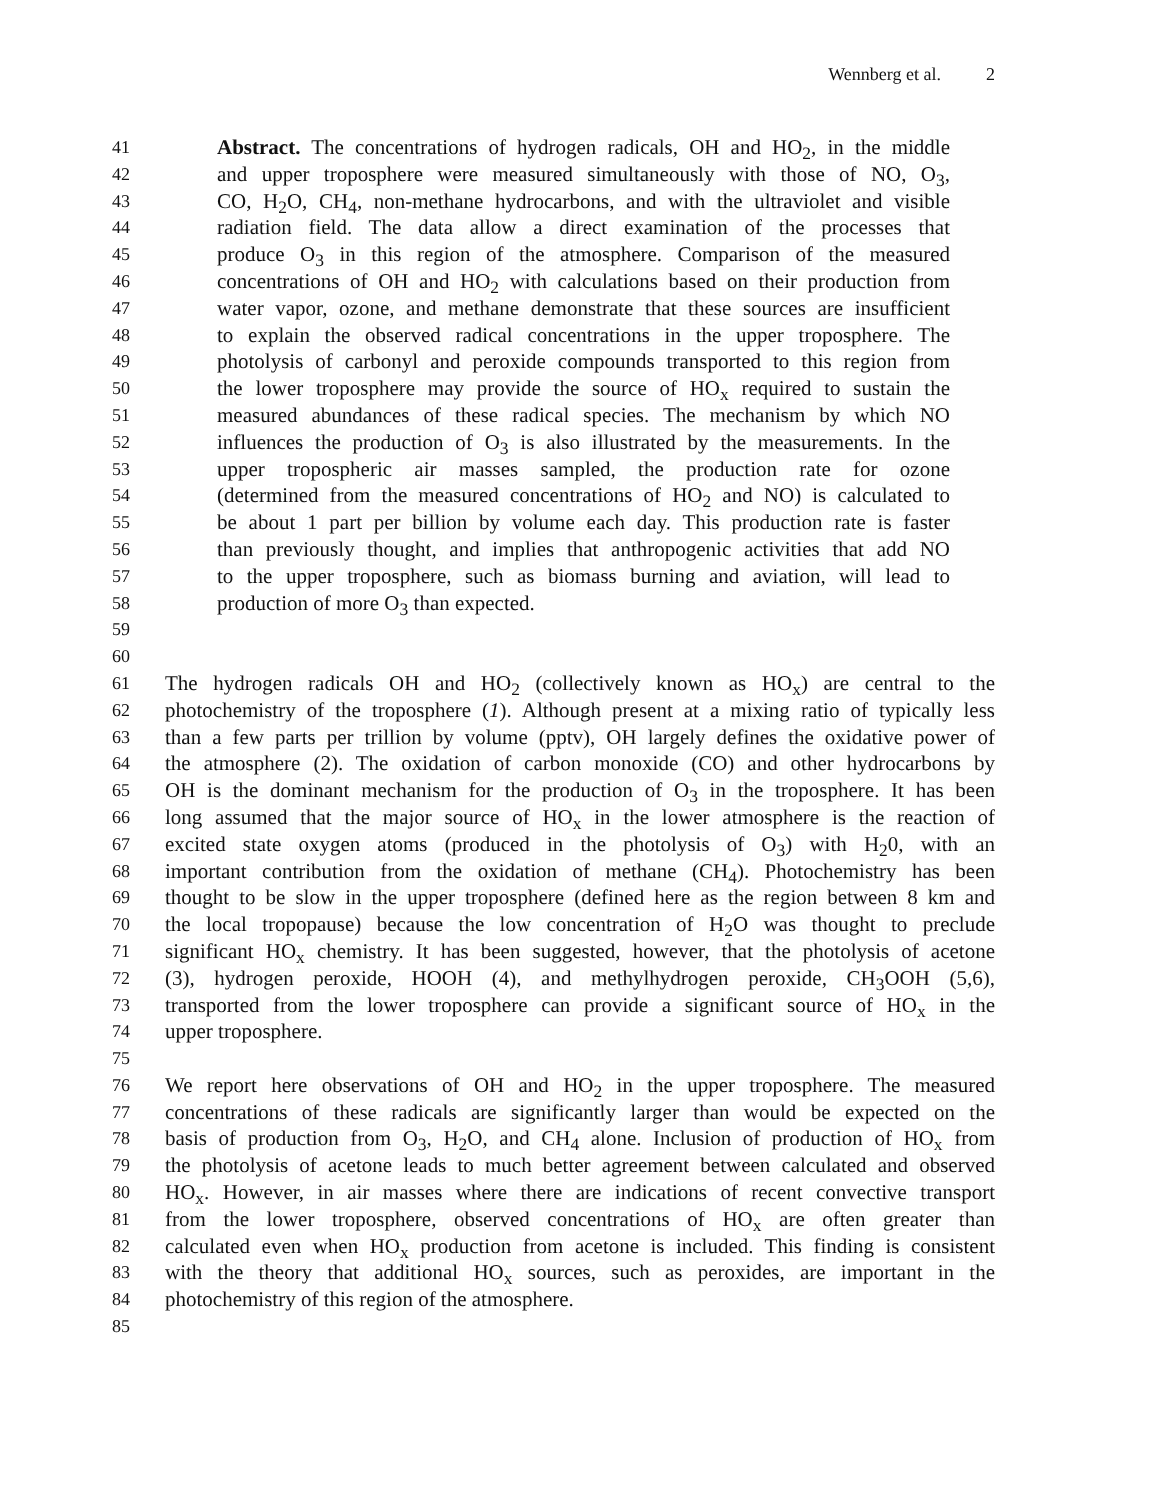Wennberg et al. 2
41
Abstract. The concentrations of hydrogen radicals, OH and HO<sub>2</sub>, in the middle
42
and upper troposphere were measured simultaneously with those of NO, O<sub>3</sub>,
43
CO, H<sub>2</sub>O, CH<sub>4</sub>, non-methane hydrocarbons, and with the ultraviolet and visible
44
radiation field. The data allow a direct examination of the processes that
45
produce O<sub>3</sub> in this region of the atmosphere. Comparison of the measured
46
concentrations of OH and HO<sub>2</sub> with calculations based on their production from
47
water vapor, ozone, and methane demonstrate that these sources are insufficient
48
to explain the observed radical concentrations in the upper troposphere. The
49
photolysis of carbonyl and peroxide compounds transported to this region from
50
the lower troposphere may provide the source of HO<sub>x</sub> required to sustain the
51
measured abundances of these radical species. The mechanism by which NO
52
influences the production of O<sub>3</sub> is also illustrated by the measurements. In the
53
upper tropospheric air masses sampled, the production rate for ozone
54
(determined from the measured concentrations of HO<sub>2</sub> and NO) is calculated to
55
be about 1 part per billion by volume each day. This production rate is faster
56
than previously thought, and implies that anthropogenic activities that add NO
57
to the upper troposphere, such as biomass burning and aviation, will lead to
58
production of more O<sub>3</sub> than expected.
59
60
61
The hydrogen radicals OH and HO<sub>2</sub> (collectively known as HO<sub>x</sub>) are central to the
62
photochemistry of the troposphere (1). Although present at a mixing ratio of typically less
63
than a few parts per trillion by volume (pptv), OH largely defines the oxidative power of
64
the atmosphere (2). The oxidation of carbon monoxide (CO) and other hydrocarbons by
65
OH is the dominant mechanism for the production of O<sub>3</sub> in the troposphere. It has been
66
long assumed that the major source of HO<sub>x</sub> in the lower atmosphere is the reaction of
67
excited state oxygen atoms (produced in the photolysis of O<sub>3</sub>) with H<sub>2</sub>0, with an
68
important contribution from the oxidation of methane (CH<sub>4</sub>). Photochemistry has been
69
thought to be slow in the upper troposphere (defined here as the region between 8 km and
70
the local tropopause) because the low concentration of H<sub>2</sub>O was thought to preclude
71
significant HO<sub>x</sub> chemistry. It has been suggested, however, that the photolysis of acetone
72
(3), hydrogen peroxide, HOOH (4), and methylhydrogen peroxide, CH<sub>3</sub>OOH (5,6),
73
transported from the lower troposphere can provide a significant source of HO<sub>x</sub> in the
74
upper troposphere.
75
76
We report here observations of OH and HO<sub>2</sub> in the upper troposphere. The measured
77
concentrations of these radicals are significantly larger than would be expected on the
78
basis of production from O<sub>3</sub>, H<sub>2</sub>O, and CH<sub>4</sub> alone. Inclusion of production of HO<sub>x</sub> from
79
the photolysis of acetone leads to much better agreement between calculated and observed
80
HO<sub>x</sub>. However, in air masses where there are indications of recent convective transport
81
from the lower troposphere, observed concentrations of HO<sub>x</sub> are often greater than
82
calculated even when HO<sub>x</sub> production from acetone is included. This finding is consistent
83
with the theory that additional HO<sub>x</sub> sources, such as peroxides, are important in the
84
photochemistry of this region of the atmosphere.
85